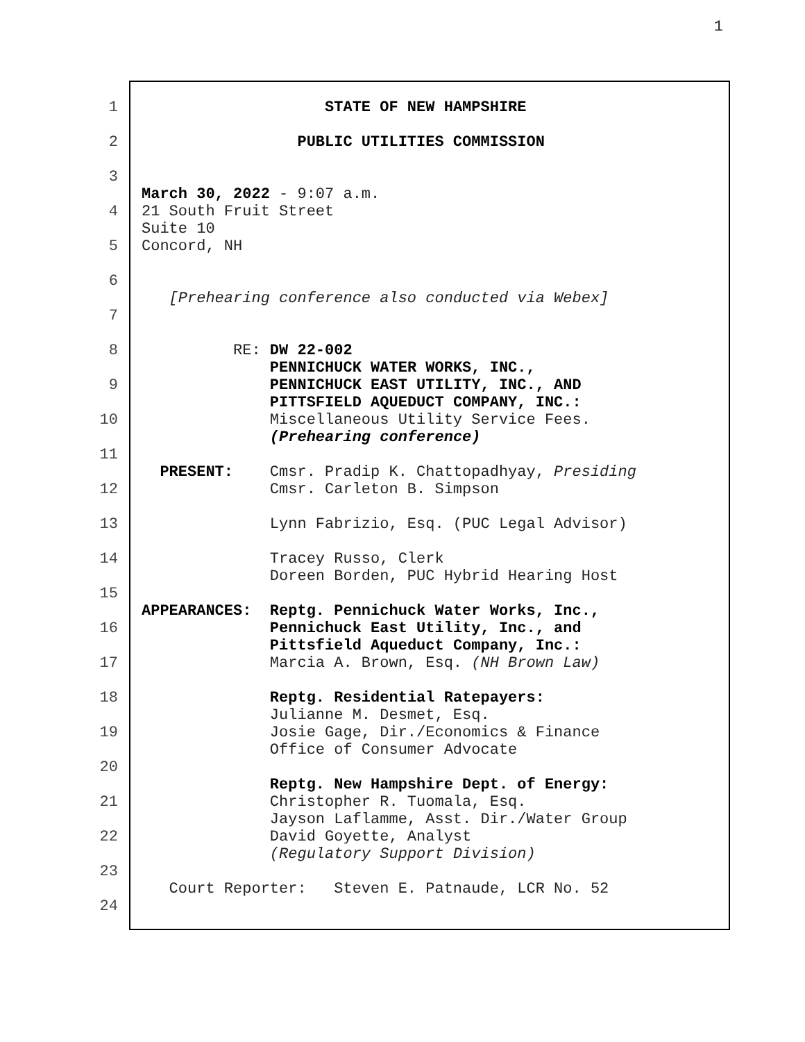1
1 STATE OF NEW HAMPSHIRE
2 PUBLIC UTILITIES COMMISSION
3
March 30, 2022 - 9:07 a.m.
4 21 South Fruit Street
Suite 10
5 Concord, NH
6
[Prehearing conference also conducted via Webex]
7
8 RE: DW 22-002
PENNICHUCK WATER WORKS, INC.,
9 PENNICHUCK EAST UTILITY, INC., AND
PITTSFIELD AQUEDUCT COMPANY, INC.:
10 Miscellaneous Utility Service Fees.
(Prehearing conference)
11
PRESENT: Cmsr. Pradip K. Chattopadhyay, Presiding
12 Cmsr. Carleton B. Simpson
13 Lynn Fabrizio, Esq. (PUC Legal Advisor)
14 Tracey Russo, Clerk
Doreen Borden, PUC Hybrid Hearing Host
15
APPEARANCES: Reptg. Pennichuck Water Works, Inc.,
16 Pennichuck East Utility, Inc., and
Pittsfield Aqueduct Company, Inc.:
17 Marcia A. Brown, Esq. (NH Brown Law)
18 Reptg. Residential Ratepayers:
Julianne M. Desmet, Esq.
19 Josie Gage, Dir./Economics & Finance
Office of Consumer Advocate
20
Reptg. New Hampshire Dept. of Energy:
21 Christopher R. Tuomala, Esq.
Jayson Laflamme, Asst. Dir./Water Group
22 David Goyette, Analyst
(Regulatory Support Division)
23
Court Reporter: Steven E. Patnaude, LCR No. 52
24